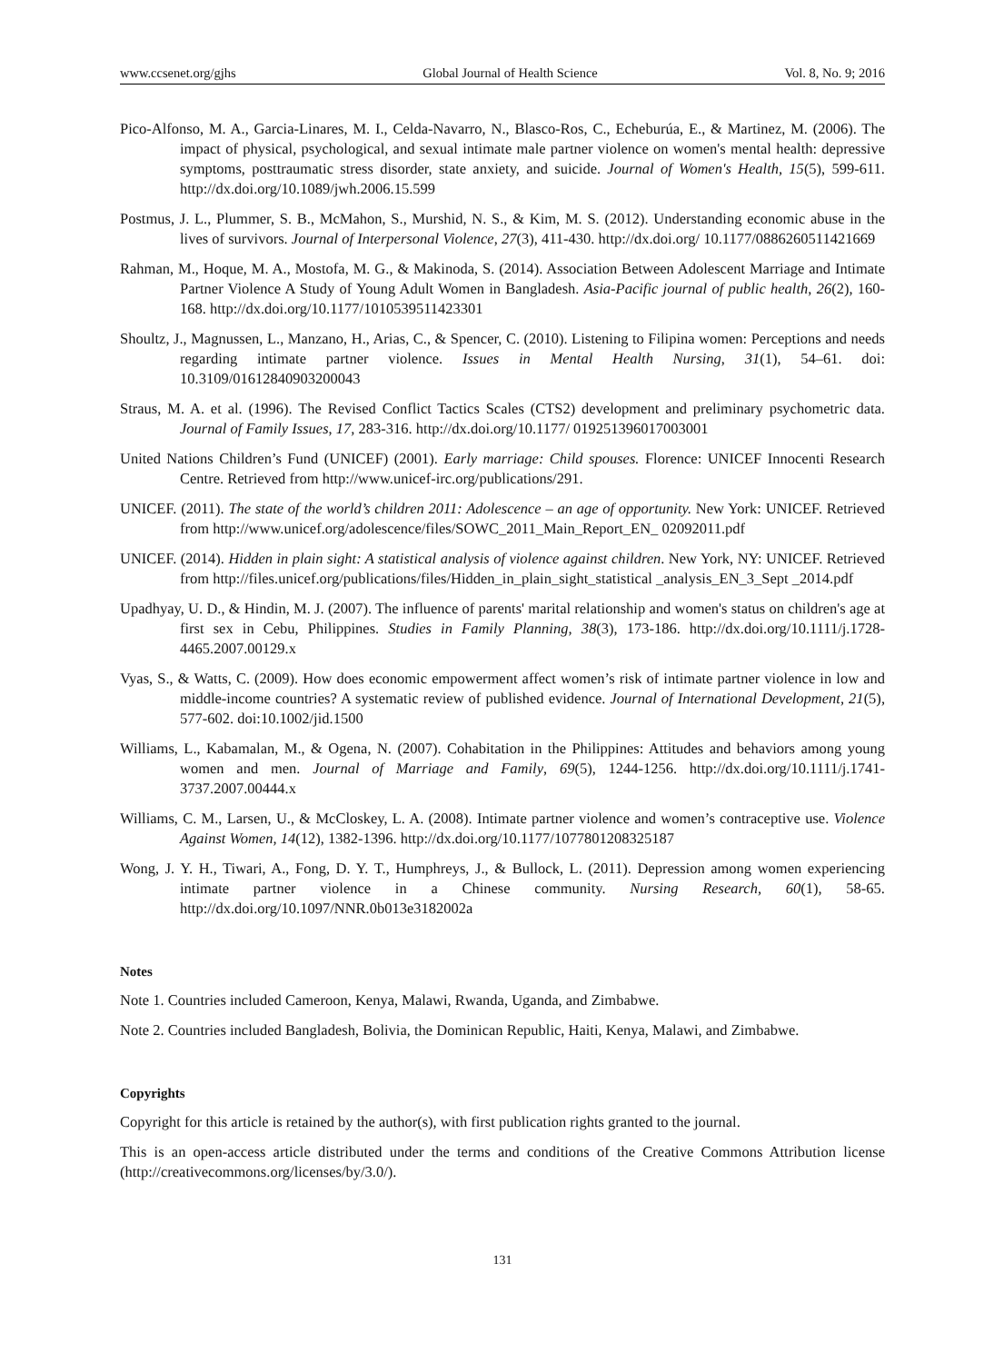www.ccsenet.org/gjhs Global Journal of Health Science Vol. 8, No. 9; 2016
Pico-Alfonso, M. A., Garcia-Linares, M. I., Celda-Navarro, N., Blasco-Ros, C., Echeburúa, E., & Martinez, M. (2006). The impact of physical, psychological, and sexual intimate male partner violence on women's mental health: depressive symptoms, posttraumatic stress disorder, state anxiety, and suicide. Journal of Women's Health, 15(5), 599-611. http://dx.doi.org/10.1089/jwh.2006.15.599
Postmus, J. L., Plummer, S. B., McMahon, S., Murshid, N. S., & Kim, M. S. (2012). Understanding economic abuse in the lives of survivors. Journal of Interpersonal Violence, 27(3), 411-430. http://dx.doi.org/ 10.1177/0886260511421669
Rahman, M., Hoque, M. A., Mostofa, M. G., & Makinoda, S. (2014). Association Between Adolescent Marriage and Intimate Partner Violence A Study of Young Adult Women in Bangladesh. Asia-Pacific journal of public health, 26(2), 160-168. http://dx.doi.org/10.1177/1010539511423301
Shoultz, J., Magnussen, L., Manzano, H., Arias, C., & Spencer, C. (2010). Listening to Filipina women: Perceptions and needs regarding intimate partner violence. Issues in Mental Health Nursing, 31(1), 54–61. doi: 10.3109/01612840903200043
Straus, M. A. et al. (1996). The Revised Conflict Tactics Scales (CTS2) development and preliminary psychometric data. Journal of Family Issues, 17, 283-316. http://dx.doi.org/10.1177/ 019251396017003001
United Nations Children’s Fund (UNICEF) (2001). Early marriage: Child spouses. Florence: UNICEF Innocenti Research Centre. Retrieved from http://www.unicef-irc.org/publications/291.
UNICEF. (2011). The state of the world’s children 2011: Adolescence – an age of opportunity. New York: UNICEF. Retrieved from http://www.unicef.org/adolescence/files/SOWC_2011_Main_Report_EN_ 02092011.pdf
UNICEF. (2014). Hidden in plain sight: A statistical analysis of violence against children. New York, NY: UNICEF. Retrieved from http://files.unicef.org/publications/files/Hidden_in_plain_sight_statistical _analysis_EN_3_Sept _2014.pdf
Upadhyay, U. D., & Hindin, M. J. (2007). The influence of parents' marital relationship and women's status on children's age at first sex in Cebu, Philippines. Studies in Family Planning, 38(3), 173-186. http://dx.doi.org/10.1111/j.1728-4465.2007.00129.x
Vyas, S., & Watts, C. (2009). How does economic empowerment affect women’s risk of intimate partner violence in low and middle-income countries? A systematic review of published evidence. Journal of International Development, 21(5), 577-602. doi:10.1002/jid.1500
Williams, L., Kabamalan, M., & Ogena, N. (2007). Cohabitation in the Philippines: Attitudes and behaviors among young women and men. Journal of Marriage and Family, 69(5), 1244-1256. http://dx.doi.org/10.1111/j.1741-3737.2007.00444.x
Williams, C. M., Larsen, U., & McCloskey, L. A. (2008). Intimate partner violence and women’s contraceptive use. Violence Against Women, 14(12), 1382-1396. http://dx.doi.org/10.1177/1077801208325187
Wong, J. Y. H., Tiwari, A., Fong, D. Y. T., Humphreys, J., & Bullock, L. (2011). Depression among women experiencing intimate partner violence in a Chinese community. Nursing Research, 60(1), 58-65. http://dx.doi.org/10.1097/NNR.0b013e3182002a
Notes
Note 1. Countries included Cameroon, Kenya, Malawi, Rwanda, Uganda, and Zimbabwe.
Note 2. Countries included Bangladesh, Bolivia, the Dominican Republic, Haiti, Kenya, Malawi, and Zimbabwe.
Copyrights
Copyright for this article is retained by the author(s), with first publication rights granted to the journal.
This is an open-access article distributed under the terms and conditions of the Creative Commons Attribution license (http://creativecommons.org/licenses/by/3.0/).
131